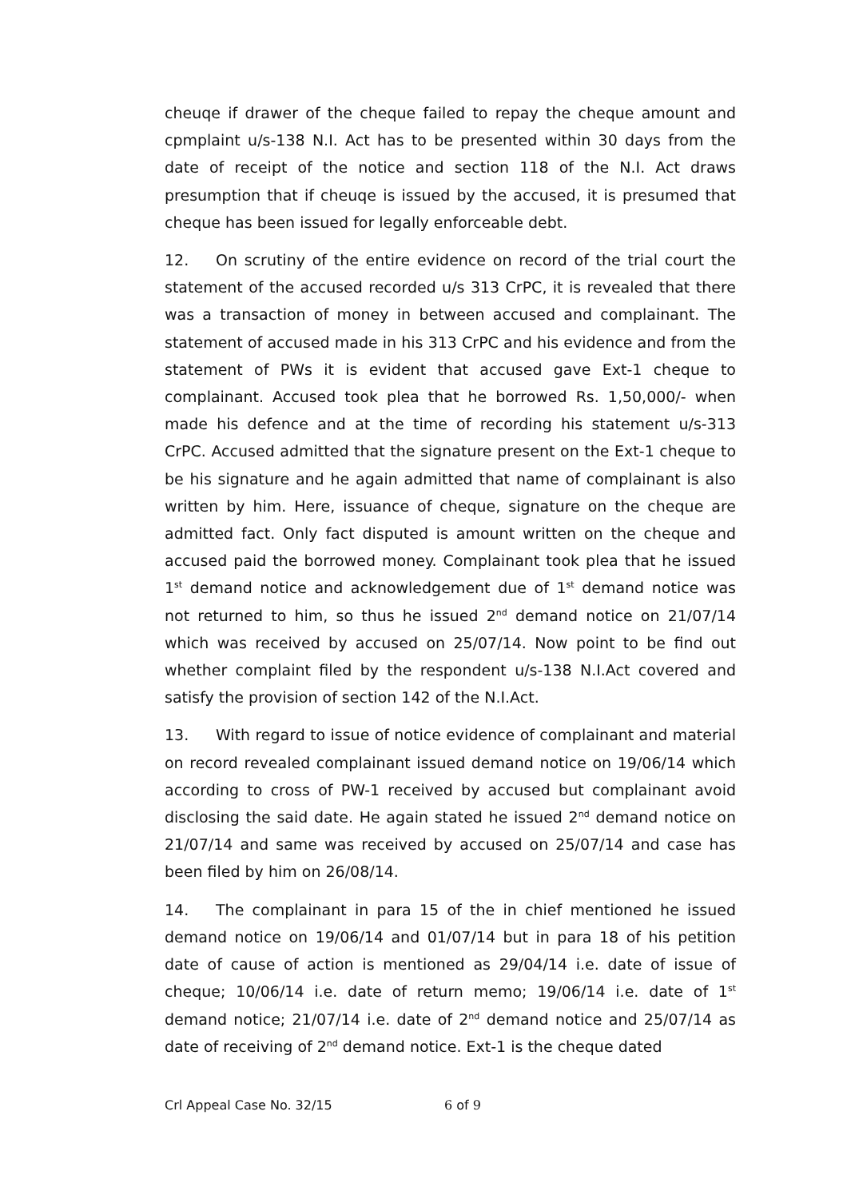cheuqe if drawer of the cheque failed to repay the cheque amount and cpmplaint u/s-138 N.I. Act has to be presented within 30 days from the date of receipt of the notice and section 118 of the N.I. Act draws presumption that if cheuqe is issued by the accused, it is presumed that cheque has been issued for legally enforceable debt.
12. On scrutiny of the entire evidence on record of the trial court the statement of the accused recorded u/s 313 CrPC, it is revealed that there was a transaction of money in between accused and complainant. The statement of accused made in his 313 CrPC and his evidence and from the statement of PWs it is evident that accused gave Ext-1 cheque to complainant. Accused took plea that he borrowed Rs. 1,50,000/- when made his defence and at the time of recording his statement u/s-313 CrPC. Accused admitted that the signature present on the Ext-1 cheque to be his signature and he again admitted that name of complainant is also written by him. Here, issuance of cheque, signature on the cheque are admitted fact. Only fact disputed is amount written on the cheque and accused paid the borrowed money. Complainant took plea that he issued 1<sup>st</sup> demand notice and acknowledgement due of 1<sup>st</sup> demand notice was not returned to him, so thus he issued 2<sup>nd</sup> demand notice on 21/07/14 which was received by accused on 25/07/14. Now point to be find out whether complaint filed by the respondent u/s-138 N.I.Act covered and satisfy the provision of section 142 of the N.I.Act.
13. With regard to issue of notice evidence of complainant and material on record revealed complainant issued demand notice on 19/06/14 which according to cross of PW-1 received by accused but complainant avoid disclosing the said date. He again stated he issued 2<sup>nd</sup> demand notice on 21/07/14 and same was received by accused on 25/07/14 and case has been filed by him on 26/08/14.
14. The complainant in para 15 of the in chief mentioned he issued demand notice on 19/06/14 and 01/07/14 but in para 18 of his petition date of cause of action is mentioned as 29/04/14 i.e. date of issue of cheque; 10/06/14 i.e. date of return memo; 19/06/14 i.e. date of 1<sup>st</sup> demand notice; 21/07/14 i.e. date of 2<sup>nd</sup> demand notice and 25/07/14 as date of receiving of 2<sup>nd</sup> demand notice. Ext-1 is the cheque dated
Crl Appeal Case No. 32/15 6 of 9